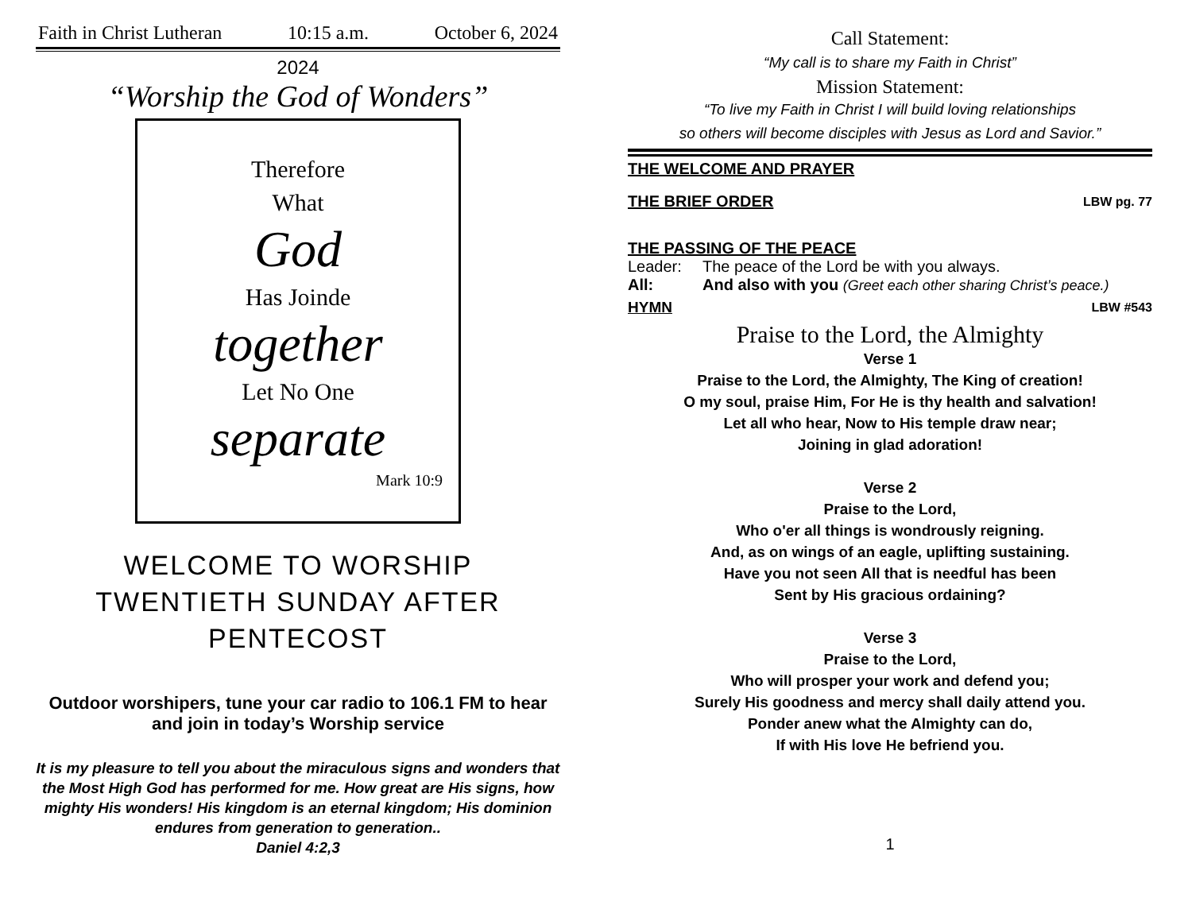Faith in Christ Lutheran 10:15 a.m. October 6, 2024
2024
“Worship the God of Wonders”
Therefore
What
God
Has Joinde
together
Let No One
separate
Mark 10:9
WELCOME TO WORSHIP
TWENTIETH SUNDAY AFTER
PENTECOST
Outdoor worshipers, tune your car radio to 106.1 FM to hear and join in today’s Worship service
It is my pleasure to tell you about the miraculous signs and wonders that the Most High God has performed for me. How great are His signs, how mighty His wonders! His kingdom is an eternal kingdom; His dominion endures from generation to generation..
Daniel 4:2,3
Call Statement:
“My call is to share my Faith in Christ”
Mission Statement:
“To live my Faith in Christ I will build loving relationships
so others will become disciples with Jesus as Lord and Savior.”
THE WELCOME AND PRAYER
THE BRIEF ORDER LBW pg. 77
THE PASSING OF THE PEACE
Leader: The peace of the Lord be with you always.
All: And also with you (Greet each other sharing Christ’s peace.)
HYMN LBW #543
Praise to the Lord, the Almighty
Verse 1
Praise to the Lord, the Almighty, The King of creation!
O my soul, praise Him, For He is thy health and salvation!
Let all who hear, Now to His temple draw near;
Joining in glad adoration!
Verse 2
Praise to the Lord,
Who o'er all things is wondrously reigning.
And, as on wings of an eagle, uplifting sustaining.
Have you not seen All that is needful has been
Sent by His gracious ordaining?
Verse 3
Praise to the Lord,
Who will prosper your work and defend you;
Surely His goodness and mercy shall daily attend you.
Ponder anew what the Almighty can do,
If with His love He befriend you.
1